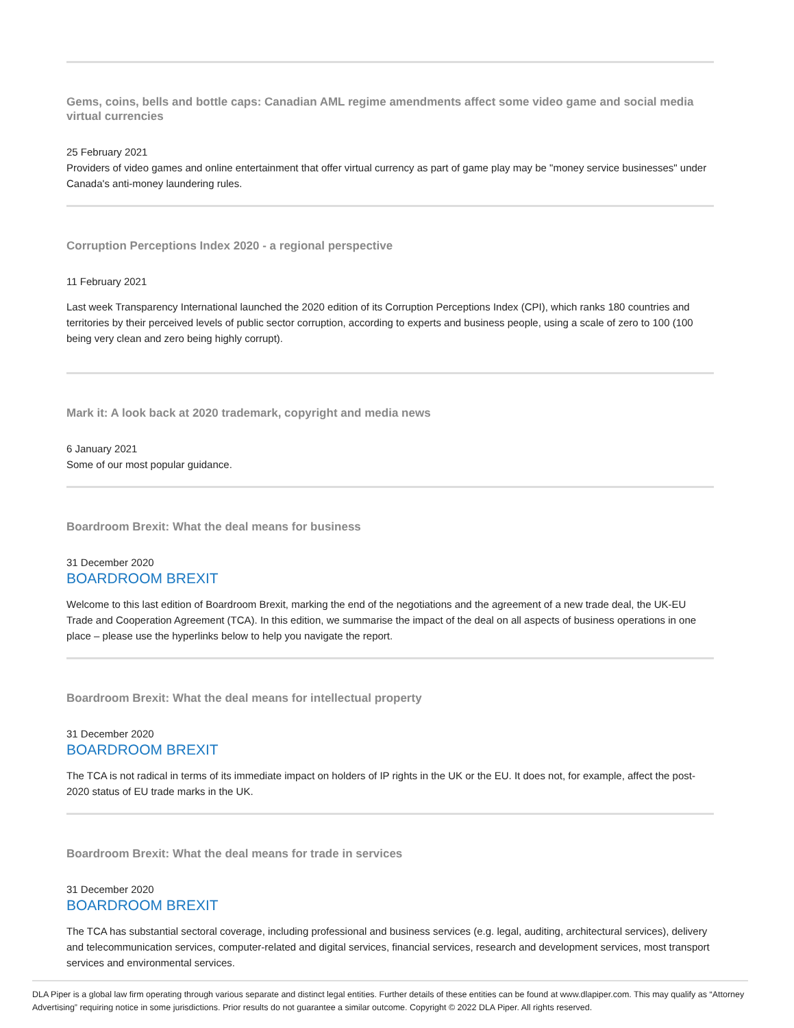Gems, coins, bells and bottle caps: Canadian AML regime amendments affect some video game and social media virtual currencies
25 February 2021
Providers of video games and online entertainment that offer virtual currency as part of game play may be "money service businesses" under Canada's anti-money laundering rules.
Corruption Perceptions Index 2020 - a regional perspective
11 February 2021
Last week Transparency International launched the 2020 edition of its Corruption Perceptions Index (CPI), which ranks 180 countries and territories by their perceived levels of public sector corruption, according to experts and business people, using a scale of zero to 100 (100 being very clean and zero being highly corrupt).
Mark it: A look back at 2020 trademark, copyright and media news
6 January 2021
Some of our most popular guidance.
Boardroom Brexit: What the deal means for business
31 December 2020
BOARDROOM BREXIT
Welcome to this last edition of Boardroom Brexit, marking the end of the negotiations and the agreement of a new trade deal, the UK-EU Trade and Cooperation Agreement (TCA). In this edition, we summarise the impact of the deal on all aspects of business operations in one place – please use the hyperlinks below to help you navigate the report.
Boardroom Brexit: What the deal means for intellectual property
31 December 2020
BOARDROOM BREXIT
The TCA is not radical in terms of its immediate impact on holders of IP rights in the UK or the EU. It does not, for example, affect the post-2020 status of EU trade marks in the UK.
Boardroom Brexit: What the deal means for trade in services
31 December 2020
BOARDROOM BREXIT
The TCA has substantial sectoral coverage, including professional and business services (e.g. legal, auditing, architectural services), delivery and telecommunication services, computer-related and digital services, financial services, research and development services, most transport services and environmental services.
DLA Piper is a global law firm operating through various separate and distinct legal entities. Further details of these entities can be found at www.dlapiper.com. This may qualify as “Attorney Advertising” requiring notice in some jurisdictions. Prior results do not guarantee a similar outcome. Copyright © 2022 DLA Piper. All rights reserved.